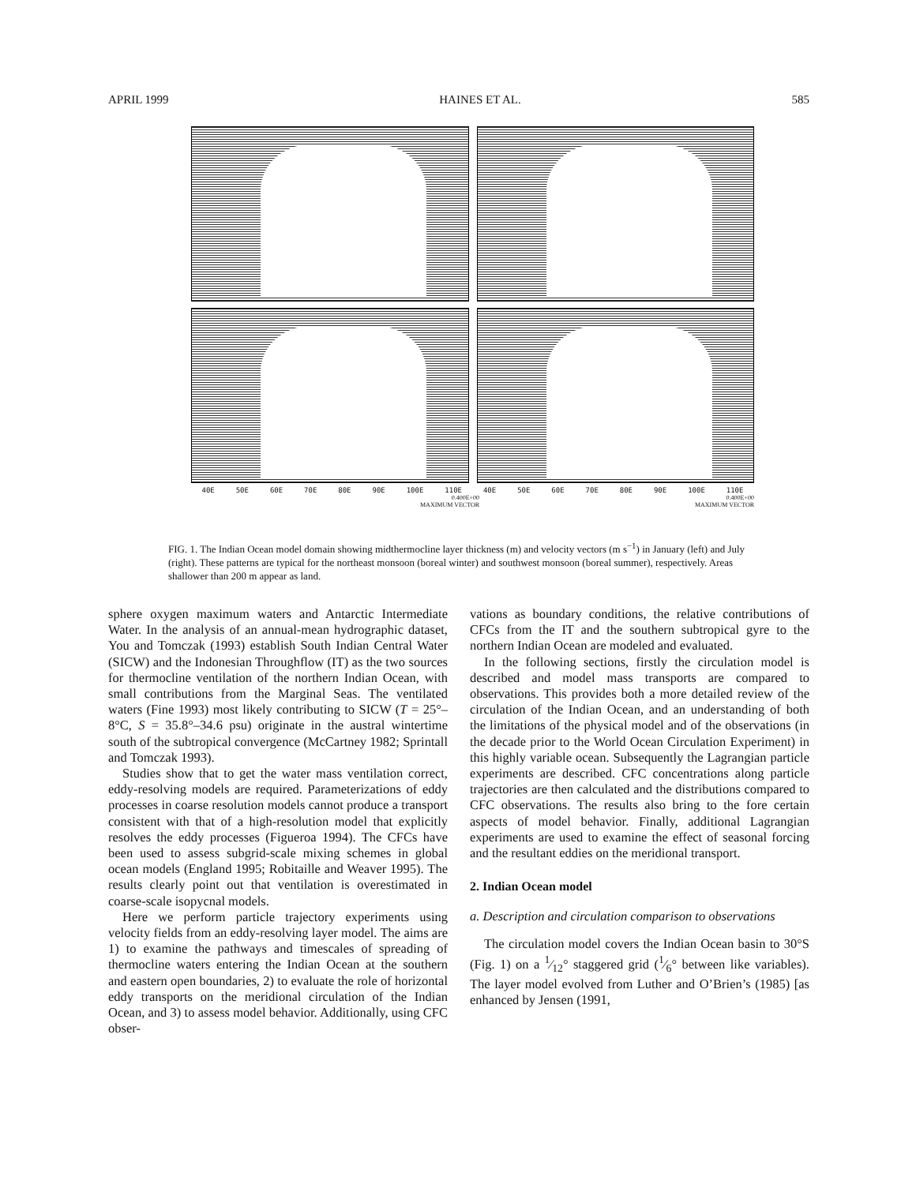APRIL 1999 HAINES ET AL. 585
40E 50E 60E 70E 80E 90E 100E 110E 40E 50E 60E 70E 80E 90E 100E 110E
0.400E+00
MAXIMUM VECTOR 0.400E+00
MAXIMUM VECTOR
FIG. 1. The Indian Ocean model domain showing midthermocline layer thickness (m) and velocity vectors (m s<sup>−1</sup>) in January (left) and July (right). These patterns are typical for the northeast monsoon (boreal winter) and southwest monsoon (boreal summer), respectively. Areas shallower than 200 m appear as land.
sphere oxygen maximum waters and Antarctic Intermediate Water. In the analysis of an annual-mean hydrographic dataset, You and Tomczak (1993) establish South Indian Central Water (SICW) and the Indonesian Throughflow (IT) as the two sources for thermocline ventilation of the northern Indian Ocean, with small contributions from the Marginal Seas. The ventilated waters (Fine 1993) most likely contributing to SICW (T = 25°–8°C, S = 35.8°–34.6 psu) originate in the austral wintertime south of the subtropical convergence (McCartney 1982; Sprintall and Tomczak 1993).
Studies show that to get the water mass ventilation correct, eddy-resolving models are required. Parameterizations of eddy processes in coarse resolution models cannot produce a transport consistent with that of a high-resolution model that explicitly resolves the eddy processes (Figueroa 1994). The CFCs have been used to assess subgrid-scale mixing schemes in global ocean models (England 1995; Robitaille and Weaver 1995). The results clearly point out that ventilation is overestimated in coarse-scale isopycnal models.
Here we perform particle trajectory experiments using velocity fields from an eddy-resolving layer model. The aims are 1) to examine the pathways and timescales of spreading of thermocline waters entering the Indian Ocean at the southern and eastern open boundaries, 2) to evaluate the role of horizontal eddy transports on the meridional circulation of the Indian Ocean, and 3) to assess model behavior. Additionally, using CFC obser-
vations as boundary conditions, the relative contributions of CFCs from the IT and the southern subtropical gyre to the northern Indian Ocean are modeled and evaluated.
In the following sections, firstly the circulation model is described and model mass transports are compared to observations. This provides both a more detailed review of the circulation of the Indian Ocean, and an understanding of both the limitations of the physical model and of the observations (in the decade prior to the World Ocean Circulation Experiment) in this highly variable ocean. Subsequently the Lagrangian particle experiments are described. CFC concentrations along particle trajectories are then calculated and the distributions compared to CFC observations. The results also bring to the fore certain aspects of model behavior. Finally, additional Lagrangian experiments are used to examine the effect of seasonal forcing and the resultant eddies on the meridional transport.
2. Indian Ocean model
a. Description and circulation comparison to observations
The circulation model covers the Indian Ocean basin to 30°S (Fig. 1) on a 1⁄12° staggered grid (1⁄6° between like variables). The layer model evolved from Luther and O’Brien’s (1985) [as enhanced by Jensen (1991,